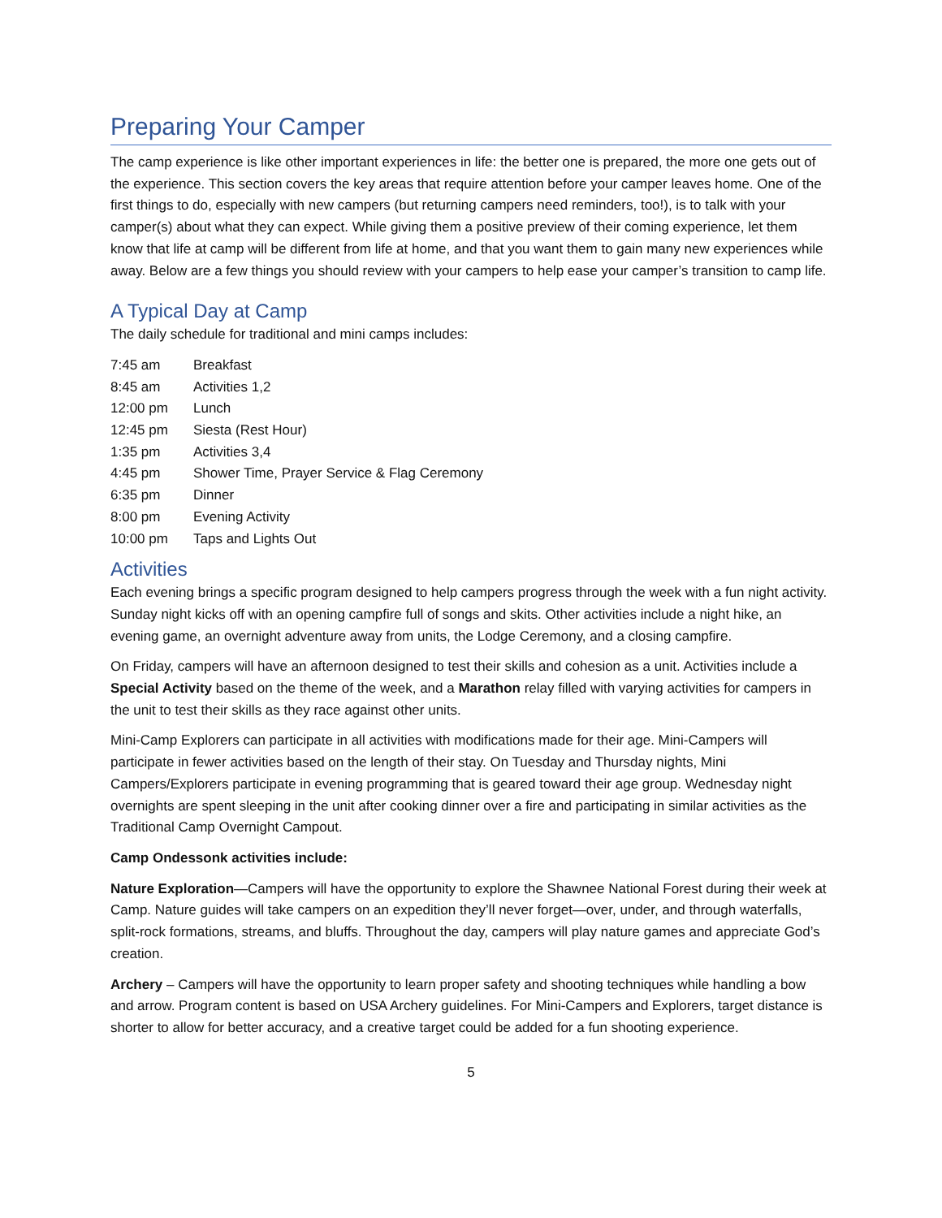Preparing Your Camper
The camp experience is like other important experiences in life: the better one is prepared, the more one gets out of the experience. This section covers the key areas that require attention before your camper leaves home. One of the first things to do, especially with new campers (but returning campers need reminders, too!), is to talk with your camper(s) about what they can expect. While giving them a positive preview of their coming experience, let them know that life at camp will be different from life at home, and that you want them to gain many new experiences while away. Below are a few things you should review with your campers to help ease your camper’s transition to camp life.
A Typical Day at Camp
The daily schedule for traditional and mini camps includes:
| 7:45 am | Breakfast |
| 8:45 am | Activities 1,2 |
| 12:00 pm | Lunch |
| 12:45 pm | Siesta (Rest Hour) |
| 1:35 pm | Activities 3,4 |
| 4:45 pm | Shower Time, Prayer Service & Flag Ceremony |
| 6:35 pm | Dinner |
| 8:00 pm | Evening Activity |
| 10:00 pm | Taps and Lights Out |
Activities
Each evening brings a specific program designed to help campers progress through the week with a fun night activity. Sunday night kicks off with an opening campfire full of songs and skits. Other activities include a night hike, an evening game, an overnight adventure away from units, the Lodge Ceremony, and a closing campfire.
On Friday, campers will have an afternoon designed to test their skills and cohesion as a unit. Activities include a Special Activity based on the theme of the week, and a Marathon relay filled with varying activities for campers in the unit to test their skills as they race against other units.
Mini-Camp Explorers can participate in all activities with modifications made for their age. Mini-Campers will participate in fewer activities based on the length of their stay. On Tuesday and Thursday nights, Mini Campers/Explorers participate in evening programming that is geared toward their age group. Wednesday night overnights are spent sleeping in the unit after cooking dinner over a fire and participating in similar activities as the Traditional Camp Overnight Campout.
Camp Ondessonk activities include:
Nature Exploration—Campers will have the opportunity to explore the Shawnee National Forest during their week at Camp. Nature guides will take campers on an expedition they’ll never forget—over, under, and through waterfalls, split-rock formations, streams, and bluffs. Throughout the day, campers will play nature games and appreciate God’s creation.
Archery – Campers will have the opportunity to learn proper safety and shooting techniques while handling a bow and arrow. Program content is based on USA Archery guidelines. For Mini-Campers and Explorers, target distance is shorter to allow for better accuracy, and a creative target could be added for a fun shooting experience.
5